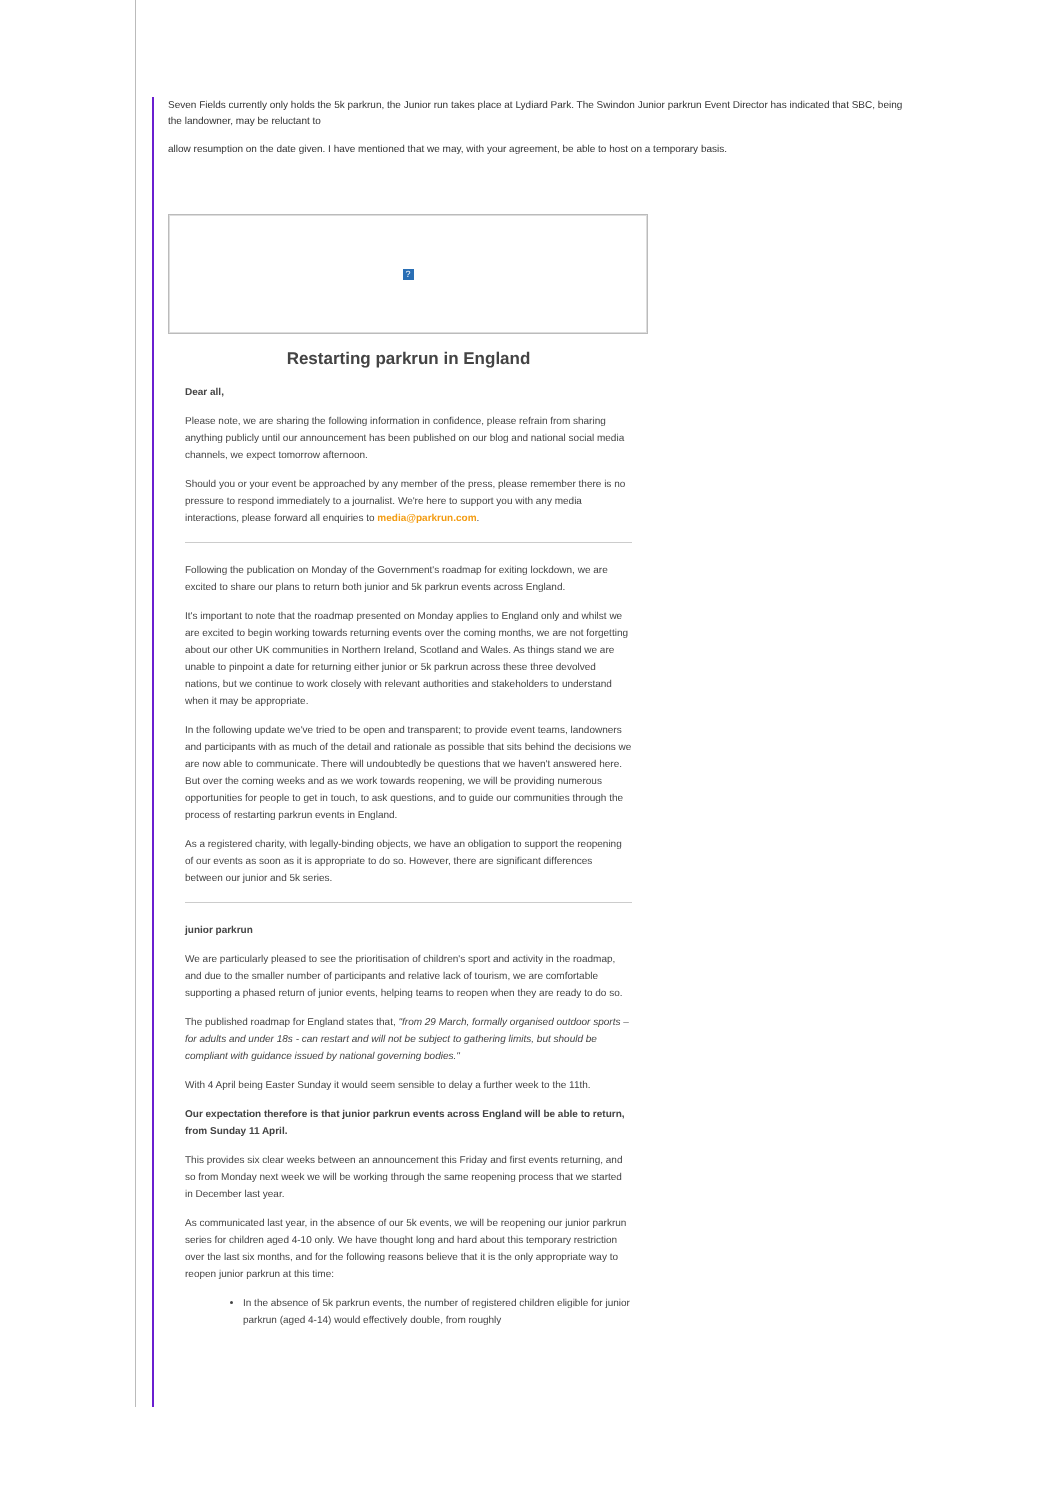Seven Fields currently only holds the 5k parkrun, the Junior run takes place at Lydiard Park. The Swindon Junior parkrun Event Director has indicated that SBC, being the landowner, may be reluctant to
allow resumption on the date given. I have mentioned that we may, with your agreement, be able to host on a temporary basis.
?
Restarting parkrun in England
Dear all,
Please note, we are sharing the following information in confidence, please refrain from sharing anything publicly until our announcement has been published on our blog and national social media channels, we expect tomorrow afternoon.
Should you or your event be approached by any member of the press, please remember there is no pressure to respond immediately to a journalist. We're here to support you with any media interactions, please forward all enquiries to media@parkrun.com.
Following the publication on Monday of the Government's roadmap for exiting lockdown, we are excited to share our plans to return both junior and 5k parkrun events across England.
It's important to note that the roadmap presented on Monday applies to England only and whilst we are excited to begin working towards returning events over the coming months, we are not forgetting about our other UK communities in Northern Ireland, Scotland and Wales. As things stand we are unable to pinpoint a date for returning either junior or 5k parkrun across these three devolved nations, but we continue to work closely with relevant authorities and stakeholders to understand when it may be appropriate.
In the following update we've tried to be open and transparent; to provide event teams, landowners and participants with as much of the detail and rationale as possible that sits behind the decisions we are now able to communicate. There will undoubtedly be questions that we haven't answered here. But over the coming weeks and as we work towards reopening, we will be providing numerous opportunities for people to get in touch, to ask questions, and to guide our communities through the process of restarting parkrun events in England.
As a registered charity, with legally-binding objects, we have an obligation to support the reopening of our events as soon as it is appropriate to do so. However, there are significant differences between our junior and 5k series.
junior parkrun
We are particularly pleased to see the prioritisation of children's sport and activity in the roadmap, and due to the smaller number of participants and relative lack of tourism, we are comfortable supporting a phased return of junior events, helping teams to reopen when they are ready to do so.
The published roadmap for England states that, "from 29 March, formally organised outdoor sports – for adults and under 18s - can restart and will not be subject to gathering limits, but should be compliant with guidance issued by national governing bodies."
With 4 April being Easter Sunday it would seem sensible to delay a further week to the 11th.
Our expectation therefore is that junior parkrun events across England will be able to return, from Sunday 11 April.
This provides six clear weeks between an announcement this Friday and first events returning, and so from Monday next week we will be working through the same reopening process that we started in December last year.
As communicated last year, in the absence of our 5k events, we will be reopening our junior parkrun series for children aged 4-10 only. We have thought long and hard about this temporary restriction over the last six months, and for the following reasons believe that it is the only appropriate way to reopen junior parkrun at this time:
In the absence of 5k parkrun events, the number of registered children eligible for junior parkrun (aged 4-14) would effectively double, from roughly